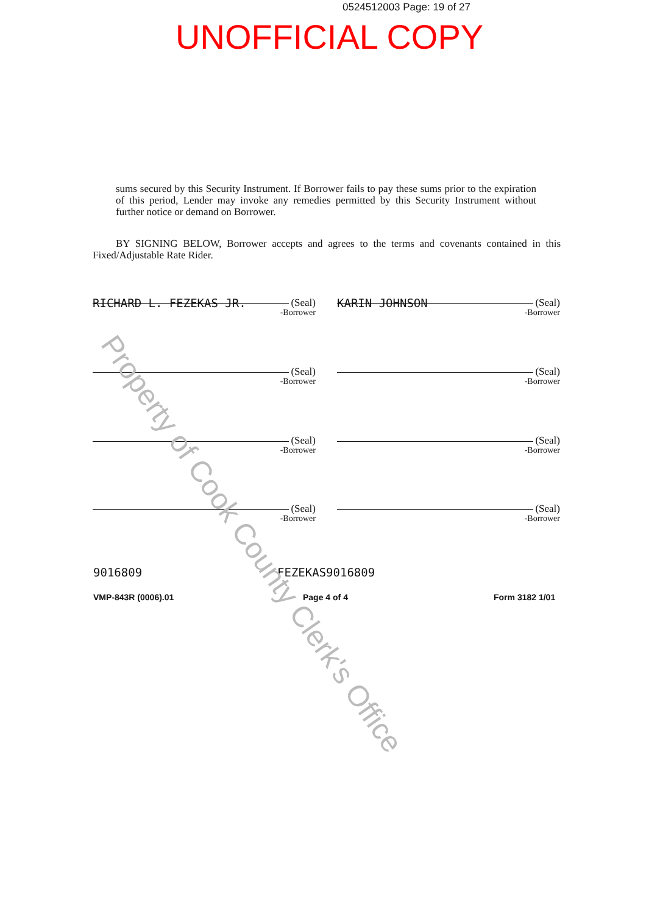0524512003 Page: 19 of 27
UNOFFICIAL COPY
sums secured by this Security Instrument. If Borrower fails to pay these sums prior to the expiration of this period, Lender may invoke any remedies permitted by this Security Instrument without further notice or demand on Borrower.
BY SIGNING BELOW, Borrower accepts and agrees to the terms and covenants contained in this Fixed/Adjustable Rate Rider.
(Seal)
-Borrower
RICHARD L. FEZEKAS JR.
(Seal)
-Borrower
KARIN JOHNSON
(Seal)
-Borrower
(Seal)
-Borrower
(Seal)
-Borrower
(Seal)
-Borrower
(Seal)
-Borrower
(Seal)
-Borrower
9016809 FEZEKAS9016809
VMP-843R (0006).01 Page 4 of 4 Form 3182 1/01
Property of Cook County Clerk's Office